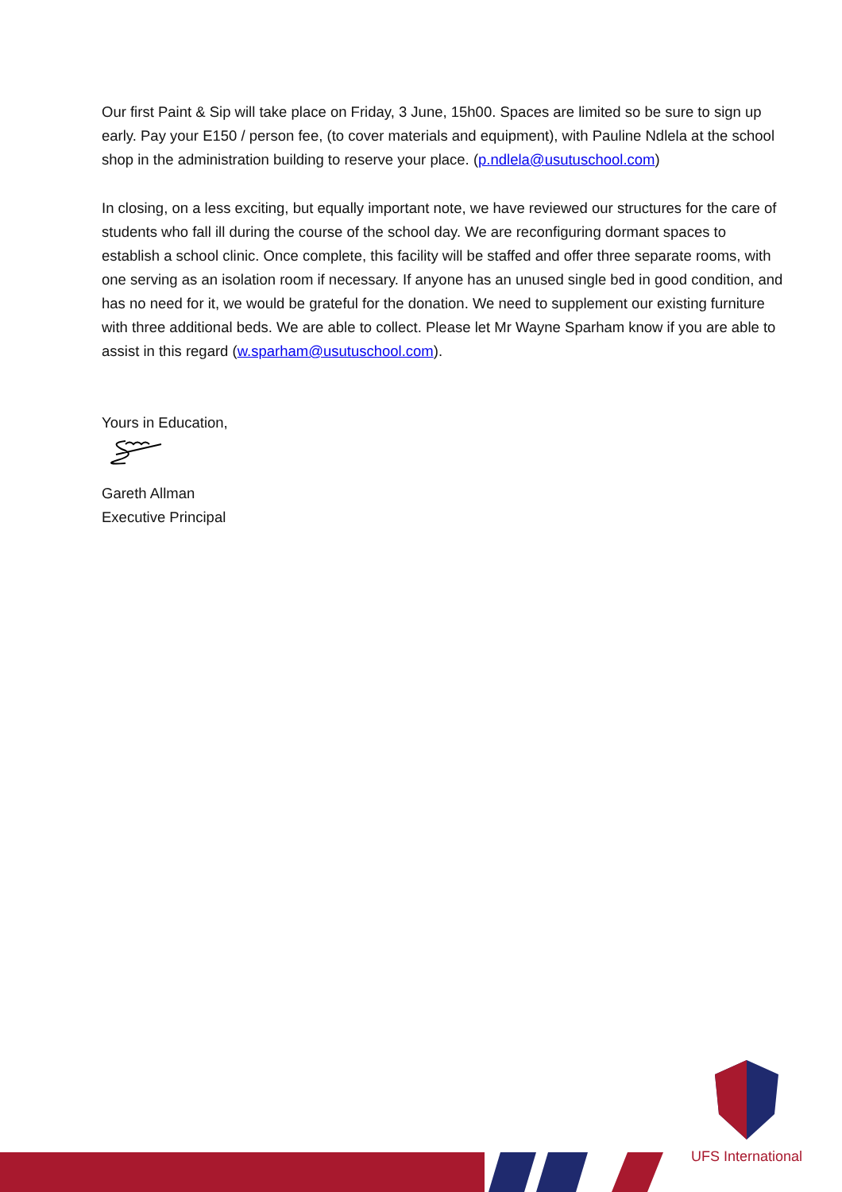Our first Paint & Sip will take place on Friday, 3 June, 15h00. Spaces are limited so be sure to sign up early. Pay your E150 / person fee, (to cover materials and equipment), with Pauline Ndlela at the school shop in the administration building to reserve your place. (p.ndlela@usutuschool.com)
In closing, on a less exciting, but equally important note, we have reviewed our structures for the care of students who fall ill during the course of the school day. We are reconfiguring dormant spaces to establish a school clinic. Once complete, this facility will be staffed and offer three separate rooms, with one serving as an isolation room if necessary. If anyone has an unused single bed in good condition, and has no need for it, we would be grateful for the donation. We need to supplement our existing furniture with three additional beds. We are able to collect. Please let Mr Wayne Sparham know if you are able to assist in this regard (w.sparham@usutuschool.com).
Yours in Education,
Gareth Allman
Executive Principal
UFS International